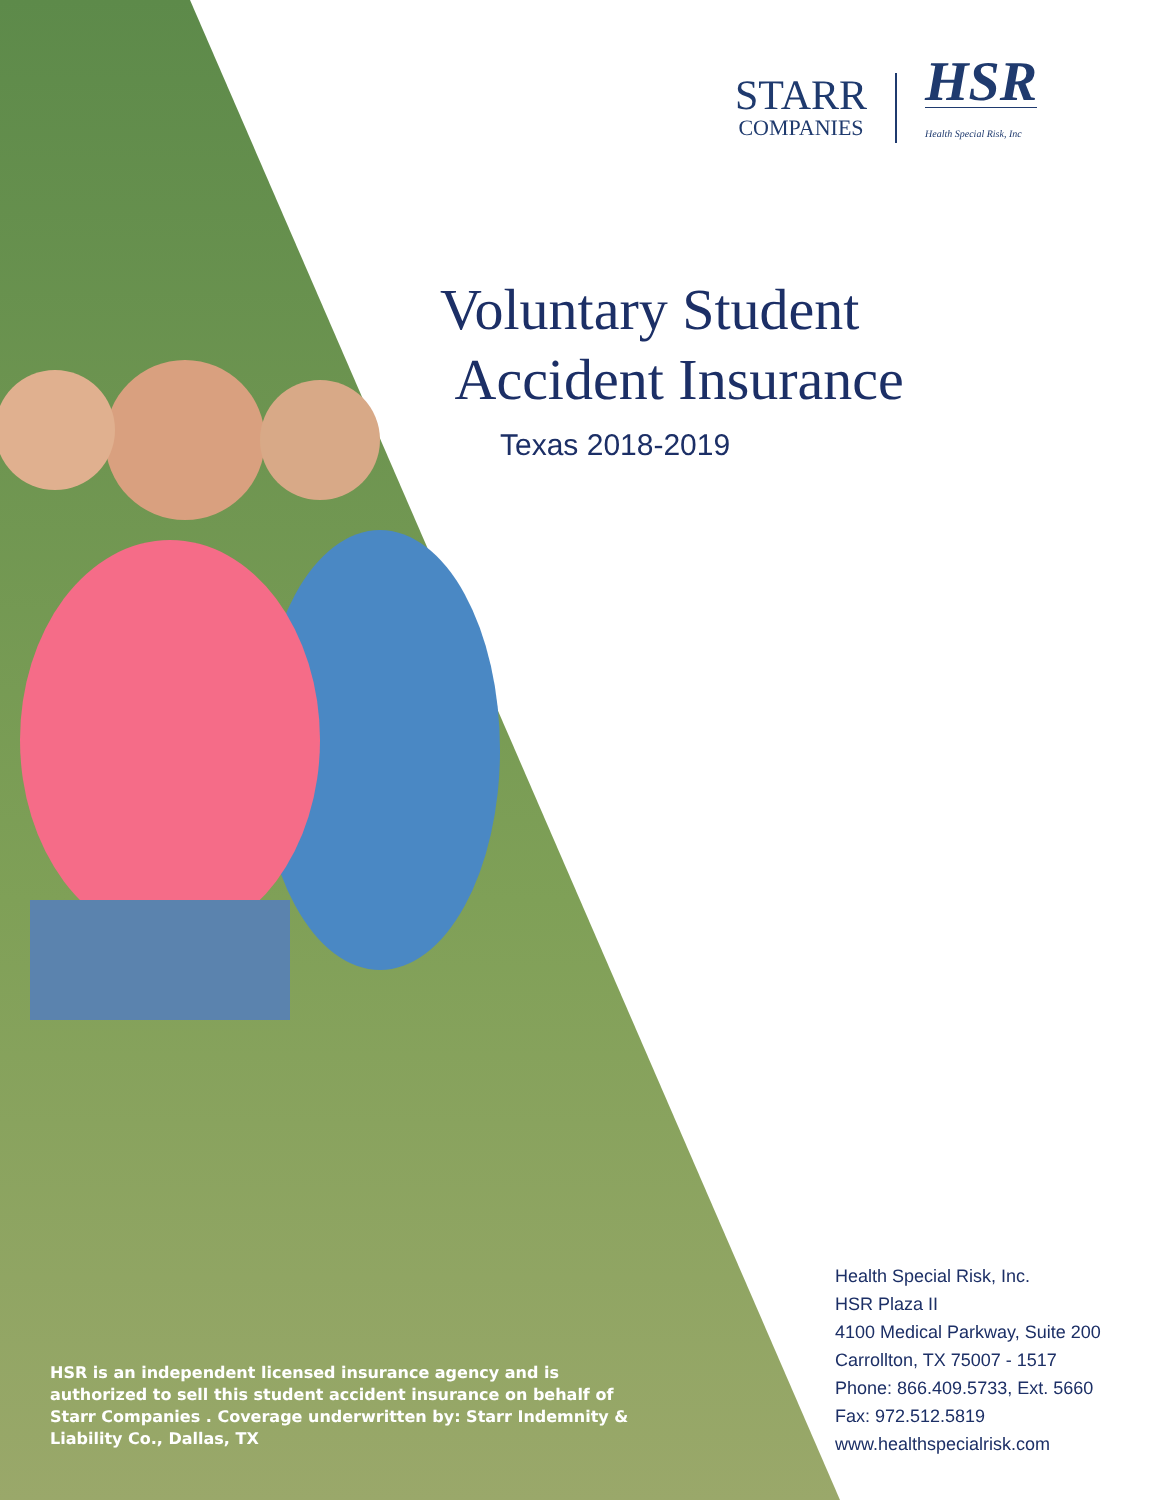STARR
COMPANIES
HSR
Health Special Risk, Inc
Voluntary Student
Accident Insurance
Texas 2018-2019
HSR is an independent licensed insurance agency and is authorized to sell this student accident insurance on behalf of Starr Companies . Coverage underwritten by: Starr Indemnity & Liability Co., Dallas, TX
Health Special Risk, Inc.
HSR Plaza II
4100 Medical Parkway, Suite 200
Carrollton, TX 75007 - 1517
Phone: 866.409.5733, Ext. 5660
Fax: 972.512.5819
www.healthspecialrisk.com